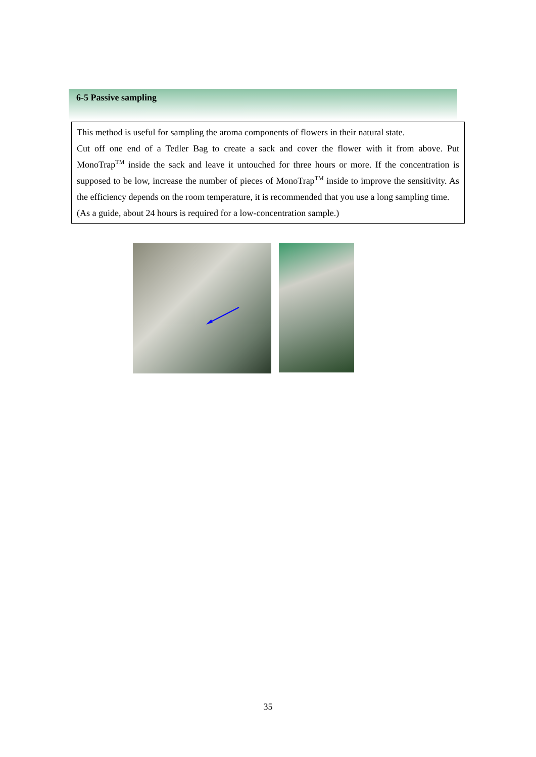6-5 Passive sampling
This method is useful for sampling the aroma components of flowers in their natural state.
Cut off one end of a Tedler Bag to create a sack and cover the flower with it from above. Put MonoTrap<sup>TM</sup> inside the sack and leave it untouched for three hours or more. If the concentration is supposed to be low, increase the number of pieces of MonoTrap<sup>TM</sup> inside to improve the sensitivity. As the efficiency depends on the room temperature, it is recommended that you use a long sampling time.
(As a guide, about 24 hours is required for a low-concentration sample.)
35